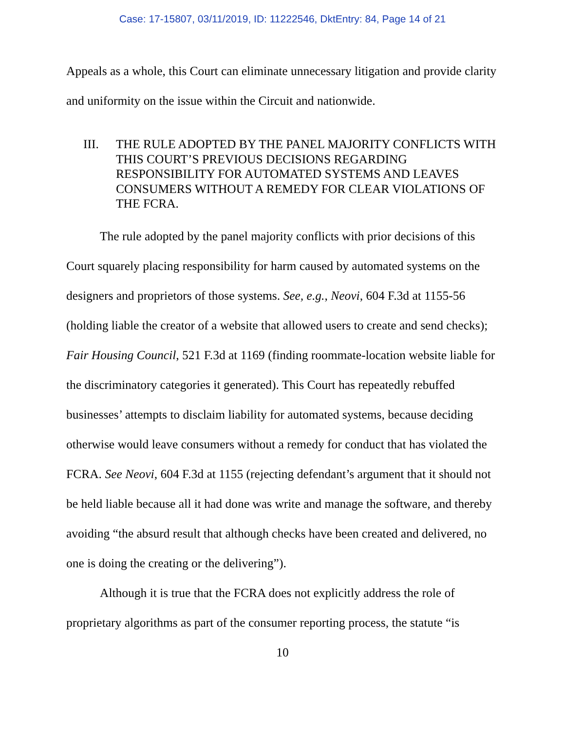Case: 17-15807, 03/11/2019, ID: 11222546, DktEntry: 84, Page 14 of 21
Appeals as a whole, this Court can eliminate unnecessary litigation and provide clarity and uniformity on the issue within the Circuit and nationwide.
III. THE RULE ADOPTED BY THE PANEL MAJORITY CONFLICTS WITH THIS COURT’S PREVIOUS DECISIONS REGARDING RESPONSIBILITY FOR AUTOMATED SYSTEMS AND LEAVES CONSUMERS WITHOUT A REMEDY FOR CLEAR VIOLATIONS OF THE FCRA.
The rule adopted by the panel majority conflicts with prior decisions of this Court squarely placing responsibility for harm caused by automated systems on the designers and proprietors of those systems. See, e.g., Neovi, 604 F.3d at 1155-56 (holding liable the creator of a website that allowed users to create and send checks); Fair Housing Council, 521 F.3d at 1169 (finding roommate-location website liable for the discriminatory categories it generated). This Court has repeatedly rebuffed businesses’ attempts to disclaim liability for automated systems, because deciding otherwise would leave consumers without a remedy for conduct that has violated the FCRA. See Neovi, 604 F.3d at 1155 (rejecting defendant’s argument that it should not be held liable because all it had done was write and manage the software, and thereby avoiding “the absurd result that although checks have been created and delivered, no one is doing the creating or the delivering”).
Although it is true that the FCRA does not explicitly address the role of proprietary algorithms as part of the consumer reporting process, the statute “is
10